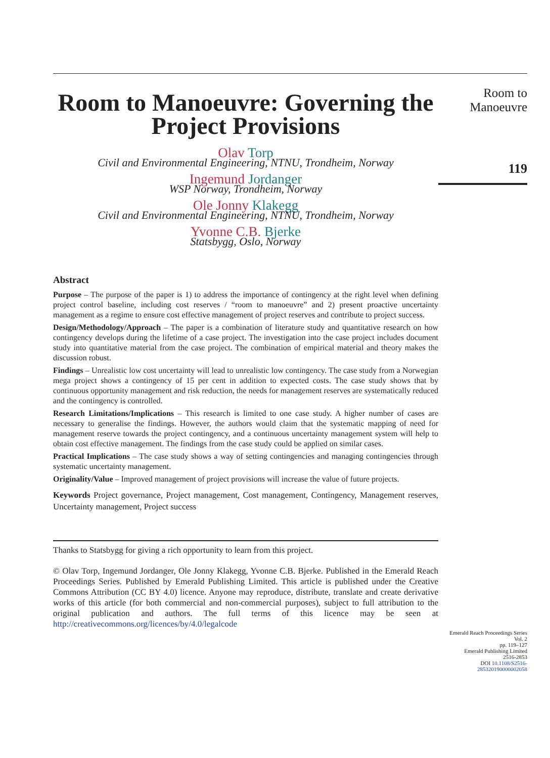Room to Manoeuvre: Governing the Project Provisions
Olav Torp
Civil and Environmental Engineering, NTNU, Trondheim, Norway
Ingemund Jordanger
WSP Norway, Trondheim, Norway
Ole Jonny Klakegg
Civil and Environmental Engineering, NTNU, Trondheim, Norway
Yvonne C.B. Bjerke
Statsbygg, Oslo, Norway
Abstract
Purpose – The purpose of the paper is 1) to address the importance of contingency at the right level when defining project control baseline, including cost reserves / “room to manoeuvre” and 2) present proactive uncertainty management as a regime to ensure cost effective management of project reserves and contribute to project success.
Design/Methodology/Approach – The paper is a combination of literature study and quantitative research on how contingency develops during the lifetime of a case project. The investigation into the case project includes document study into quantitative material from the case project. The combination of empirical material and theory makes the discussion robust.
Findings – Unrealistic low cost uncertainty will lead to unrealistic low contingency. The case study from a Norwegian mega project shows a contingency of 15 per cent in addition to expected costs. The case study shows that by continuous opportunity management and risk reduction, the needs for management reserves are systematically reduced and the contingency is controlled.
Research Limitations/Implications – This research is limited to one case study. A higher number of cases are necessary to generalise the findings. However, the authors would claim that the systematic mapping of need for management reserve towards the project contingency, and a continuous uncertainty management system will help to obtain cost effective management. The findings from the case study could be applied on similar cases.
Practical Implications – The case study shows a way of setting contingencies and managing contingencies through systematic uncertainty management.
Originality/Value – Improved management of project provisions will increase the value of future projects.
Keywords Project governance, Project management, Cost management, Contingency, Management reserves, Uncertainty management, Project success
Thanks to Statsbygg for giving a rich opportunity to learn from this project.
© Olav Torp, Ingemund Jordanger, Ole Jonny Klakegg, Yvonne C.B. Bjerke. Published in the Emerald Reach Proceedings Series. Published by Emerald Publishing Limited. This article is published under the Creative Commons Attribution (CC BY 4.0) licence. Anyone may reproduce, distribute, translate and create derivative works of this article (for both commercial and non-commercial purposes), subject to full attribution to the original publication and authors. The full terms of this licence may be seen at http://creativecommons.org/licences/by/4.0/legalcode
Room to Manoeuvre
119
Emerald Reach Proceedings Series
Vol. 2
pp. 119–127
Emerald Publishing Limited
2516-2853
DOI 10.1108/S2516-285320190000002058